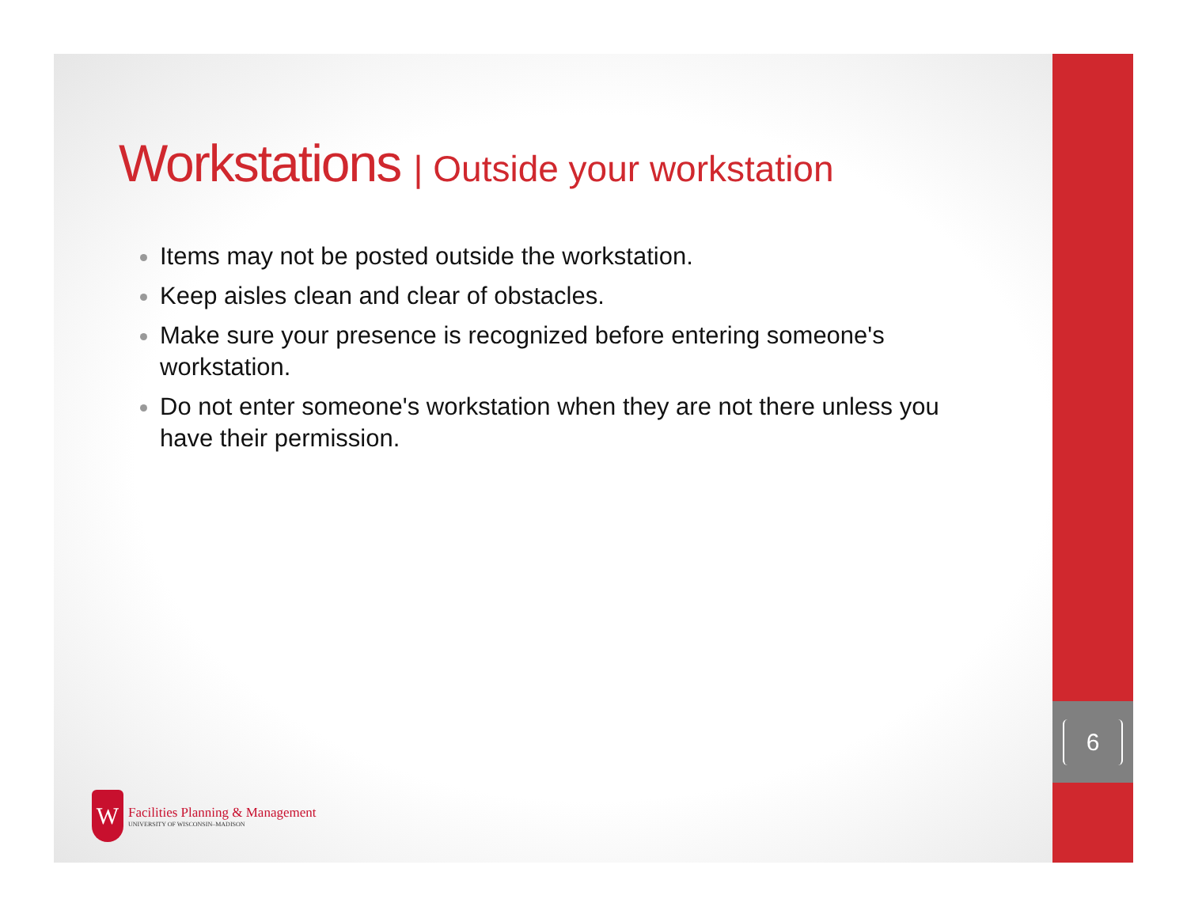Workstations | Outside your workstation
Items may not be posted outside the workstation.
Keep aisles clean and clear of obstacles.
Make sure your presence is recognized before entering someone's workstation.
Do not enter someone's workstation when they are not there unless you have their permission.
W
Facilities Planning & Management
UNIVERSITY OF WISCONSIN–MADISON
6